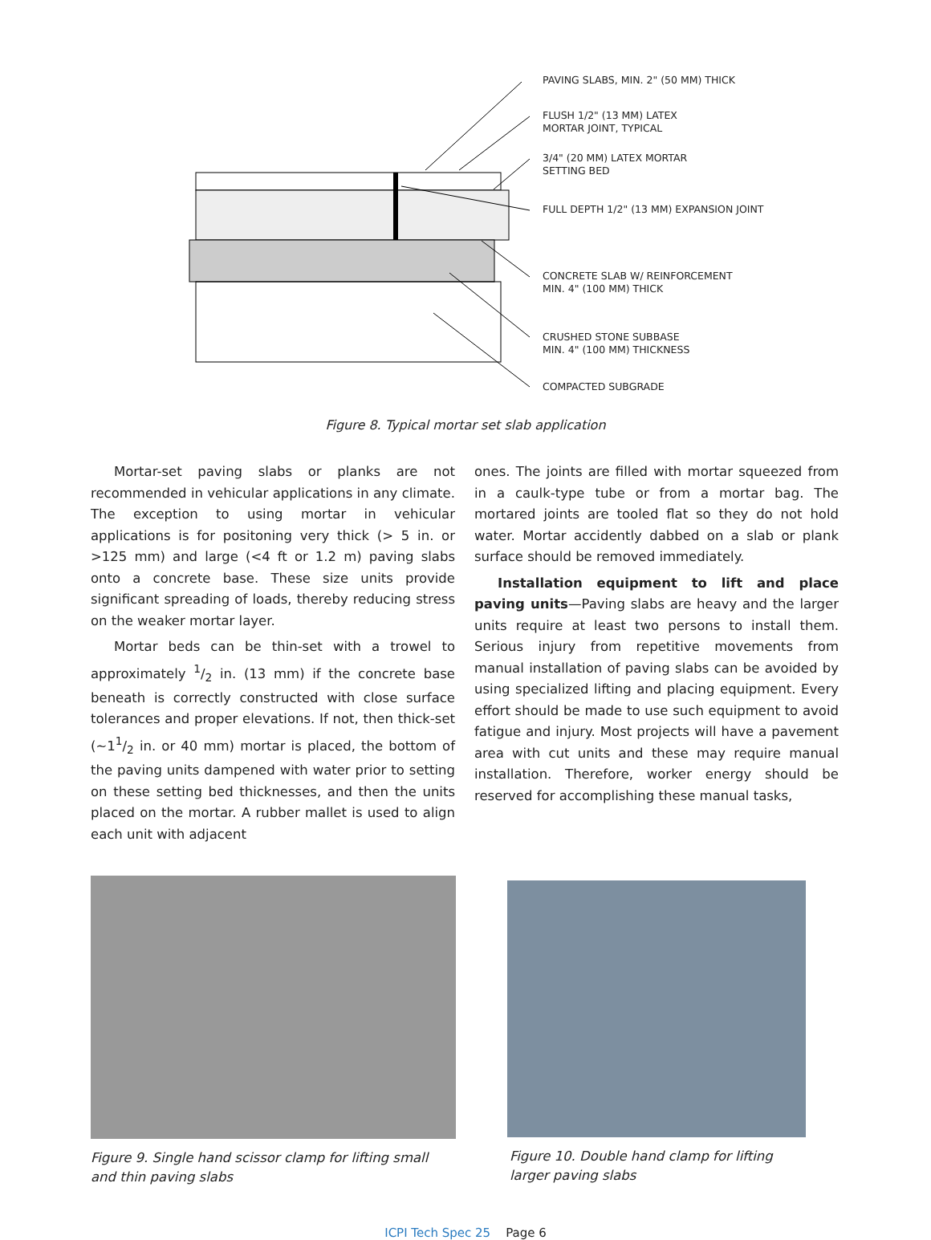PAVING SLABS, MIN. 2" (50 MM) THICK
FLUSH 1/2" (13 MM) LATEX
MORTAR JOINT, TYPICAL
3/4" (20 MM) LATEX MORTAR
SETTING BED
FULL DEPTH 1/2" (13 MM) EXPANSION JOINT
CONCRETE SLAB W/ REINFORCEMENT
MIN. 4" (100 MM) THICK
CRUSHED STONE SUBBASE
MIN. 4" (100 MM) THICKNESS
COMPACTED SUBGRADE
Figure 8. Typical mortar set slab application
Mortar-set paving slabs or planks are not recommended in vehicular applications in any climate. The exception to using mortar in vehicular applications is for positoning very thick (> 5 in. or >125 mm) and large (<4 ft or 1.2 m) paving slabs onto a concrete base. These size units provide significant spreading of loads, thereby reducing stress on the weaker mortar layer.
Mortar beds can be thin-set with a trowel to approximately 1/2 in. (13 mm) if the concrete base beneath is correctly constructed with close surface tolerances and proper elevations. If not, then thick-set (~11/2 in. or 40 mm) mortar is placed, the bottom of the paving units dampened with water prior to setting on these setting bed thicknesses, and then the units placed on the mortar. A rubber mallet is used to align each unit with adjacent
ones. The joints are filled with mortar squeezed from in a caulk-type tube or from a mortar bag. The mortared joints are tooled flat so they do not hold water. Mortar accidently dabbed on a slab or plank surface should be removed immediately.
Installation equipment to lift and place paving units—Paving slabs are heavy and the larger units require at least two persons to install them. Serious injury from repetitive movements from manual installation of paving slabs can be avoided by using specialized lifting and placing equipment. Every effort should be made to use such equipment to avoid fatigue and injury. Most projects will have a pavement area with cut units and these may require manual installation. Therefore, worker energy should be reserved for accomplishing these manual tasks,
Figure 9. Single hand scissor clamp for lifting small and thin paving slabs
Figure 10. Double hand clamp for lifting larger paving slabs
ICPI Tech Spec 25 Page 6